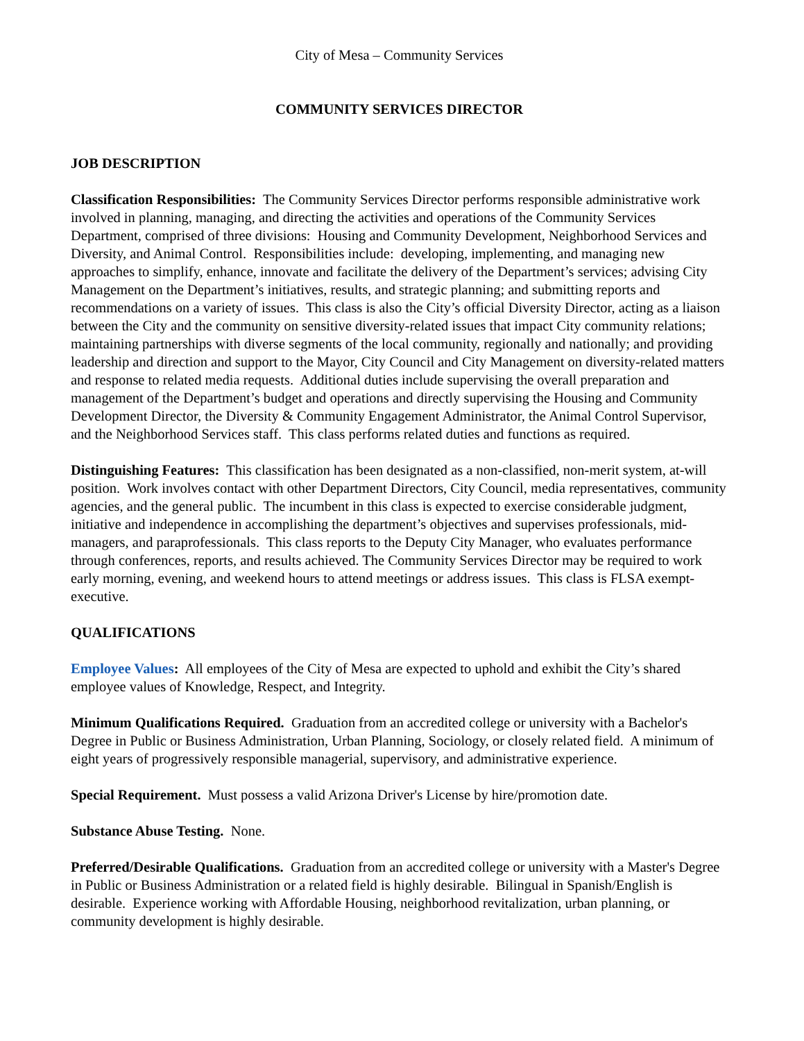City of Mesa – Community Services
COMMUNITY SERVICES DIRECTOR
JOB DESCRIPTION
Classification Responsibilities: The Community Services Director performs responsible administrative work involved in planning, managing, and directing the activities and operations of the Community Services Department, comprised of three divisions: Housing and Community Development, Neighborhood Services and Diversity, and Animal Control. Responsibilities include: developing, implementing, and managing new approaches to simplify, enhance, innovate and facilitate the delivery of the Department’s services; advising City Management on the Department’s initiatives, results, and strategic planning; and submitting reports and recommendations on a variety of issues. This class is also the City’s official Diversity Director, acting as a liaison between the City and the community on sensitive diversity-related issues that impact City community relations; maintaining partnerships with diverse segments of the local community, regionally and nationally; and providing leadership and direction and support to the Mayor, City Council and City Management on diversity-related matters and response to related media requests. Additional duties include supervising the overall preparation and management of the Department’s budget and operations and directly supervising the Housing and Community Development Director, the Diversity & Community Engagement Administrator, the Animal Control Supervisor, and the Neighborhood Services staff. This class performs related duties and functions as required.
Distinguishing Features: This classification has been designated as a non-classified, non-merit system, at-will position. Work involves contact with other Department Directors, City Council, media representatives, community agencies, and the general public. The incumbent in this class is expected to exercise considerable judgment, initiative and independence in accomplishing the department’s objectives and supervises professionals, mid-managers, and paraprofessionals. This class reports to the Deputy City Manager, who evaluates performance through conferences, reports, and results achieved. The Community Services Director may be required to work early morning, evening, and weekend hours to attend meetings or address issues. This class is FLSA exempt-executive.
QUALIFICATIONS
Employee Values: All employees of the City of Mesa are expected to uphold and exhibit the City’s shared employee values of Knowledge, Respect, and Integrity.
Minimum Qualifications Required. Graduation from an accredited college or university with a Bachelor's Degree in Public or Business Administration, Urban Planning, Sociology, or closely related field. A minimum of eight years of progressively responsible managerial, supervisory, and administrative experience.
Special Requirement. Must possess a valid Arizona Driver's License by hire/promotion date.
Substance Abuse Testing. None.
Preferred/Desirable Qualifications. Graduation from an accredited college or university with a Master's Degree in Public or Business Administration or a related field is highly desirable. Bilingual in Spanish/English is desirable. Experience working with Affordable Housing, neighborhood revitalization, urban planning, or community development is highly desirable.